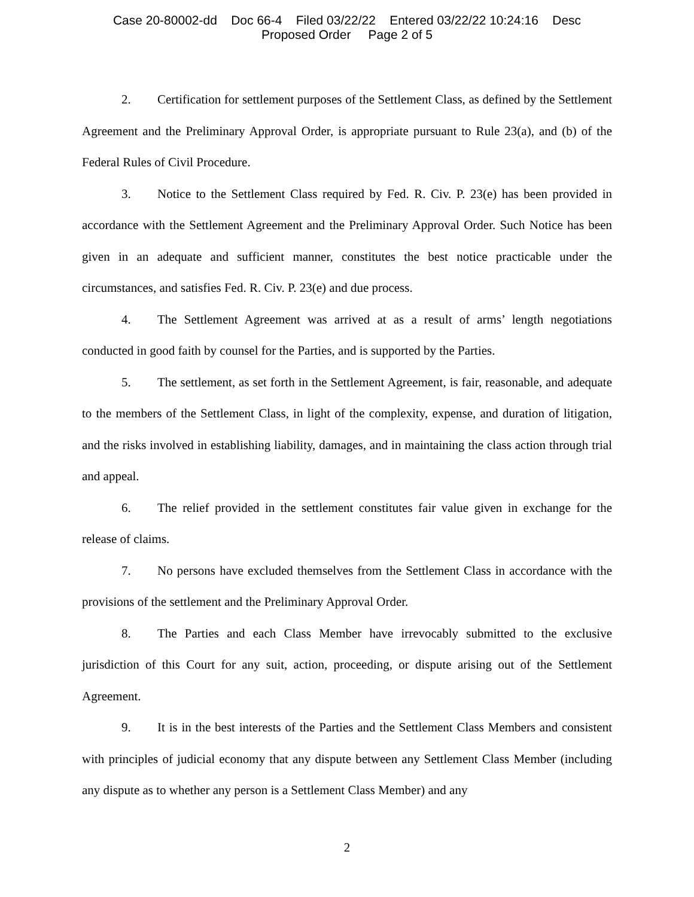Case 20-80002-dd Doc 66-4 Filed 03/22/22 Entered 03/22/22 10:24:16 Desc
Proposed Order Page 2 of 5
2. Certification for settlement purposes of the Settlement Class, as defined by the Settlement Agreement and the Preliminary Approval Order, is appropriate pursuant to Rule 23(a), and (b) of the Federal Rules of Civil Procedure.
3. Notice to the Settlement Class required by Fed. R. Civ. P. 23(e) has been provided in accordance with the Settlement Agreement and the Preliminary Approval Order. Such Notice has been given in an adequate and sufficient manner, constitutes the best notice practicable under the circumstances, and satisfies Fed. R. Civ. P. 23(e) and due process.
4. The Settlement Agreement was arrived at as a result of arms’ length negotiations conducted in good faith by counsel for the Parties, and is supported by the Parties.
5. The settlement, as set forth in the Settlement Agreement, is fair, reasonable, and adequate to the members of the Settlement Class, in light of the complexity, expense, and duration of litigation, and the risks involved in establishing liability, damages, and in maintaining the class action through trial and appeal.
6. The relief provided in the settlement constitutes fair value given in exchange for the release of claims.
7. No persons have excluded themselves from the Settlement Class in accordance with the provisions of the settlement and the Preliminary Approval Order.
8. The Parties and each Class Member have irrevocably submitted to the exclusive jurisdiction of this Court for any suit, action, proceeding, or dispute arising out of the Settlement Agreement.
9. It is in the best interests of the Parties and the Settlement Class Members and consistent with principles of judicial economy that any dispute between any Settlement Class Member (including any dispute as to whether any person is a Settlement Class Member) and any
2